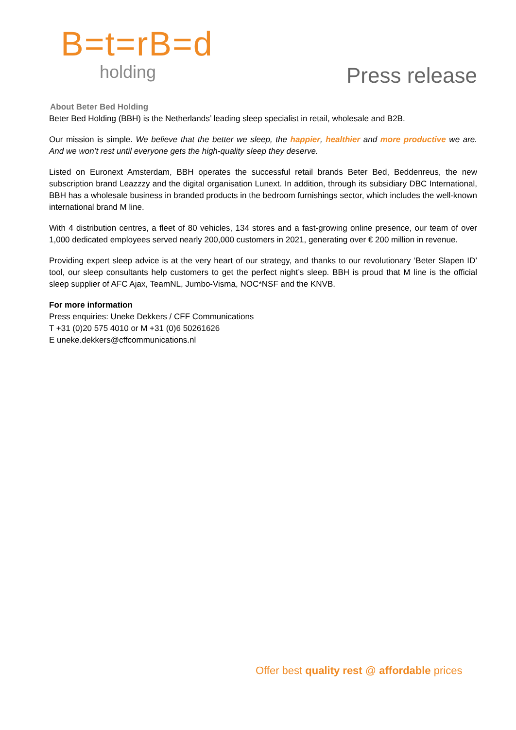B=t=rB=d
holding
Press release
About Beter Bed Holding
Beter Bed Holding (BBH) is the Netherlands’ leading sleep specialist in retail, wholesale and B2B.
Our mission is simple. We believe that the better we sleep, the happier, healthier and more productive we are. And we won’t rest until everyone gets the high-quality sleep they deserve.
Listed on Euronext Amsterdam, BBH operates the successful retail brands Beter Bed, Beddenreus, the new subscription brand Leazzzy and the digital organisation Lunext. In addition, through its subsidiary DBC International, BBH has a wholesale business in branded products in the bedroom furnishings sector, which includes the well-known international brand M line.
With 4 distribution centres, a fleet of 80 vehicles, 134 stores and a fast-growing online presence, our team of over 1,000 dedicated employees served nearly 200,000 customers in 2021, generating over € 200 million in revenue.
Providing expert sleep advice is at the very heart of our strategy, and thanks to our revolutionary ‘Beter Slapen ID’ tool, our sleep consultants help customers to get the perfect night’s sleep. BBH is proud that M line is the official sleep supplier of AFC Ajax, TeamNL, Jumbo-Visma, NOC*NSF and the KNVB.
For more information
Press enquiries: Uneke Dekkers / CFF Communications
T +31 (0)20 575 4010 or M +31 (0)6 50261626
E uneke.dekkers@cffcommunications.nl
Offer best quality rest @ affordable prices